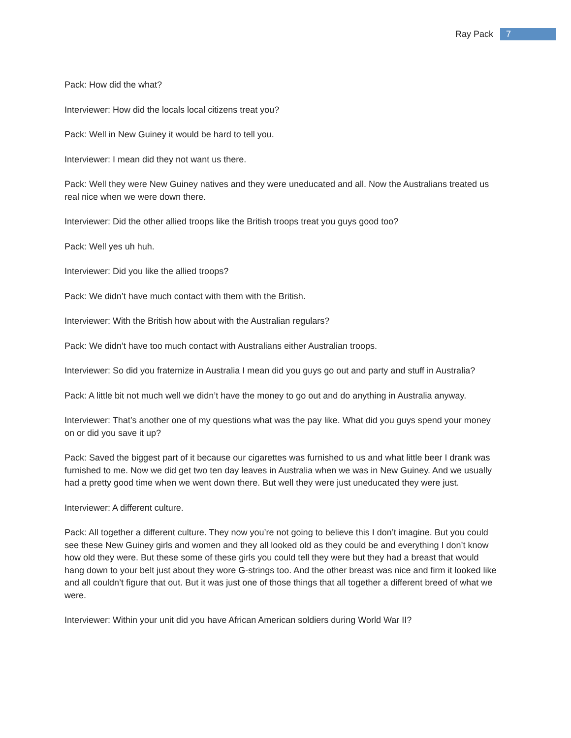Ray Pack 7
Pack: How did the what?
Interviewer: How did the locals local citizens treat you?
Pack: Well in New Guiney it would be hard to tell you.
Interviewer: I mean did they not want us there.
Pack: Well they were New Guiney natives and they were uneducated and all. Now the Australians treated us real nice when we were down there.
Interviewer: Did the other allied troops like the British troops treat you guys good too?
Pack: Well yes uh huh.
Interviewer: Did you like the allied troops?
Pack: We didn’t have much contact with them with the British.
Interviewer: With the British how about with the Australian regulars?
Pack: We didn’t have too much contact with Australians either Australian troops.
Interviewer: So did you fraternize in Australia I mean did you guys go out and party and stuff in Australia?
Pack: A little bit not much well we didn’t have the money to go out and do anything in Australia anyway.
Interviewer: That’s another one of my questions what was the pay like. What did you guys spend your money on or did you save it up?
Pack: Saved the biggest part of it because our cigarettes was furnished to us and what little beer I drank was furnished to me. Now we did get two ten day leaves in Australia when we was in New Guiney. And we usually had a pretty good time when we went down there. But well they were just uneducated they were just.
Interviewer: A different culture.
Pack: All together a different culture. They now you’re not going to believe this I don’t imagine. But you could see these New Guiney girls and women and they all looked old as they could be and everything I don’t know how old they were. But these some of these girls you could tell they were but they had a breast that would hang down to your belt just about they wore G-strings too. And the other breast was nice and firm it looked like and all couldn’t figure that out. But it was just one of those things that all together a different breed of what we were.
Interviewer: Within your unit did you have African American soldiers during World War II?